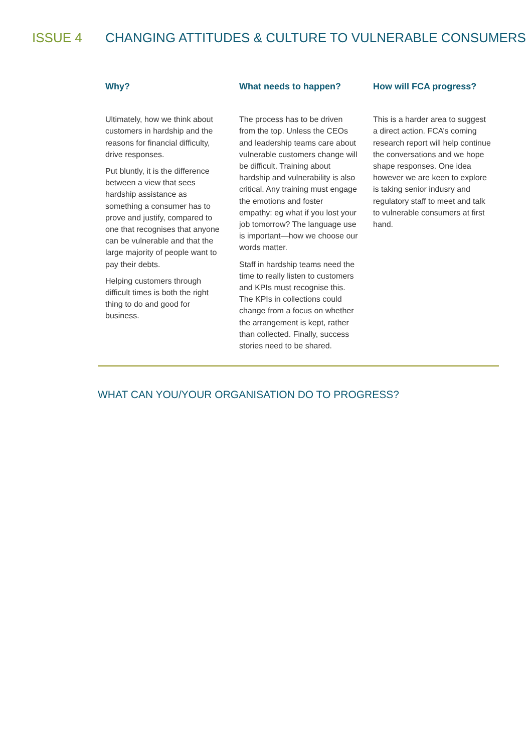ISSUE 4 CHANGING ATTITUDES & CULTURE TO VULNERABLE CONSUMERS
Why?
Ultimately, how we think about customers in hardship and the reasons for financial difficulty, drive responses.
Put bluntly, it is the difference between a view that sees hardship assistance as something a consumer has to prove and justify, compared to one that recognises that anyone can be vulnerable and that the large majority of people want to pay their debts.
Helping customers through difficult times is both the right thing to do and good for business.
What needs to happen?
The process has to be driven from the top. Unless the CEOs and leadership teams care about vulnerable customers change will be difficult. Training about hardship and vulnerability is also critical. Any training must engage the emotions and foster empathy: eg what if you lost your job tomorrow? The language use is important—how we choose our words matter.
Staff in hardship teams need the time to really listen to customers and KPIs must recognise this. The KPIs in collections could change from a focus on whether the arrangement is kept, rather than collected. Finally, success stories need to be shared.
How will FCA progress?
This is a harder area to suggest a direct action. FCA’s coming research report will help continue the conversations and we hope shape responses. One idea however we are keen to explore is taking senior indusry and regulatory staff to meet and talk to vulnerable consumers at first hand.
WHAT CAN YOU/YOUR ORGANISATION DO TO PROGRESS?